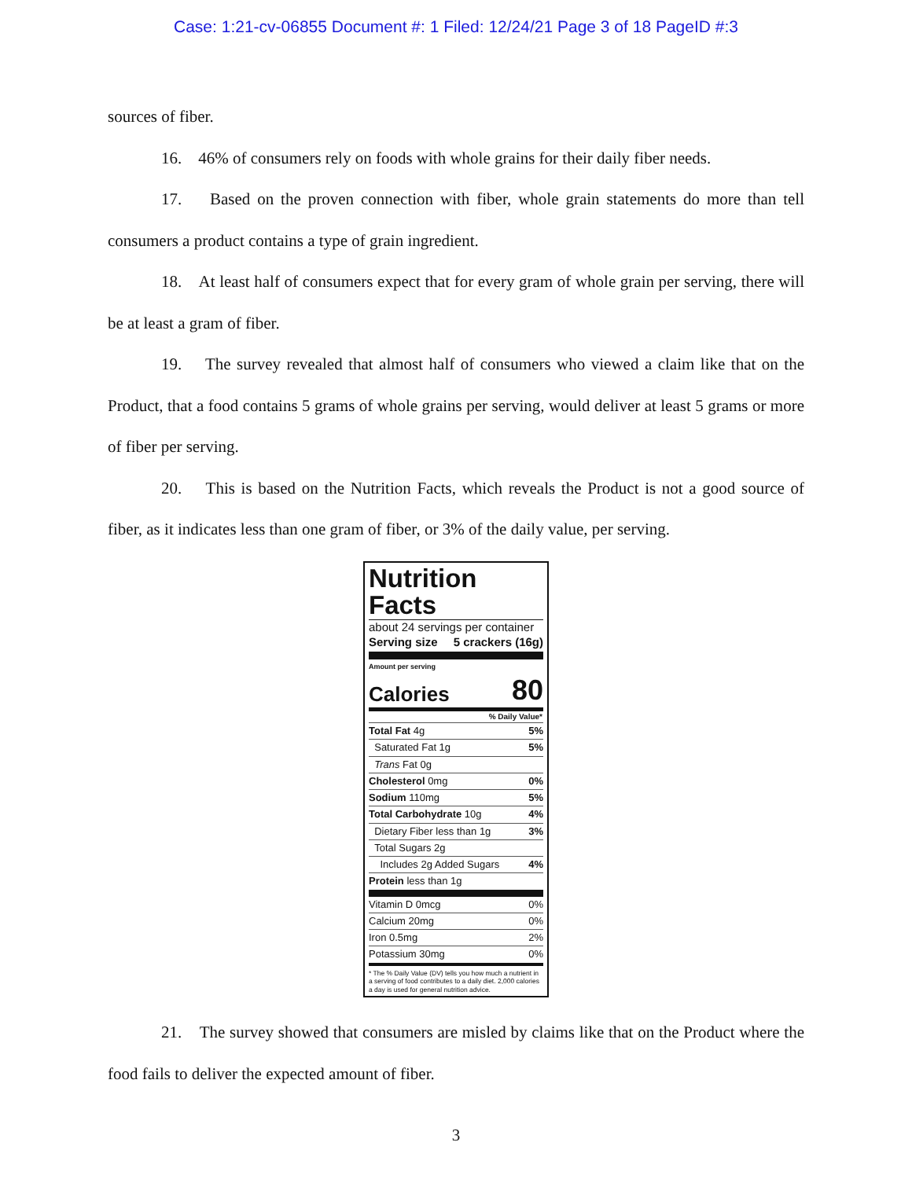Case: 1:21-cv-06855 Document #: 1 Filed: 12/24/21 Page 3 of 18 PageID #:3
sources of fiber.
16. 46% of consumers rely on foods with whole grains for their daily fiber needs.
17. Based on the proven connection with fiber, whole grain statements do more than tell consumers a product contains a type of grain ingredient.
18. At least half of consumers expect that for every gram of whole grain per serving, there will be at least a gram of fiber.
19. The survey revealed that almost half of consumers who viewed a claim like that on the Product, that a food contains 5 grams of whole grains per serving, would deliver at least 5 grams or more of fiber per serving.
20. This is based on the Nutrition Facts, which reveals the Product is not a good source of fiber, as it indicates less than one gram of fiber, or 3% of the daily value, per serving.
Nutrition Facts
about 24 servings per container
Serving size 5 crackers (16g)
Amount per serving
Calories 80
| % Daily Value* | |
| --- | --- |
| Total Fat 4g | 5% |
| Saturated Fat 1g | 5% |
| Trans Fat 0g | |
| Cholesterol 0mg | 0% |
| Sodium 110mg | 5% |
| Total Carbohydrate 10g | 4% |
| Dietary Fiber less than 1g | 3% |
| Total Sugars 2g | |
| Includes 2g Added Sugars | 4% |
| Protein less than 1g | |
| Vitamin D 0mcg | 0% |
| Calcium 20mg | 0% |
| Iron 0.5mg | 2% |
| Potassium 30mg | 0% |
* The % Daily Value (DV) tells you how much a nutrient in a serving of food contributes to a daily diet. 2,000 calories a day is used for general nutrition advice.
21. The survey showed that consumers are misled by claims like that on the Product where the food fails to deliver the expected amount of fiber.
3